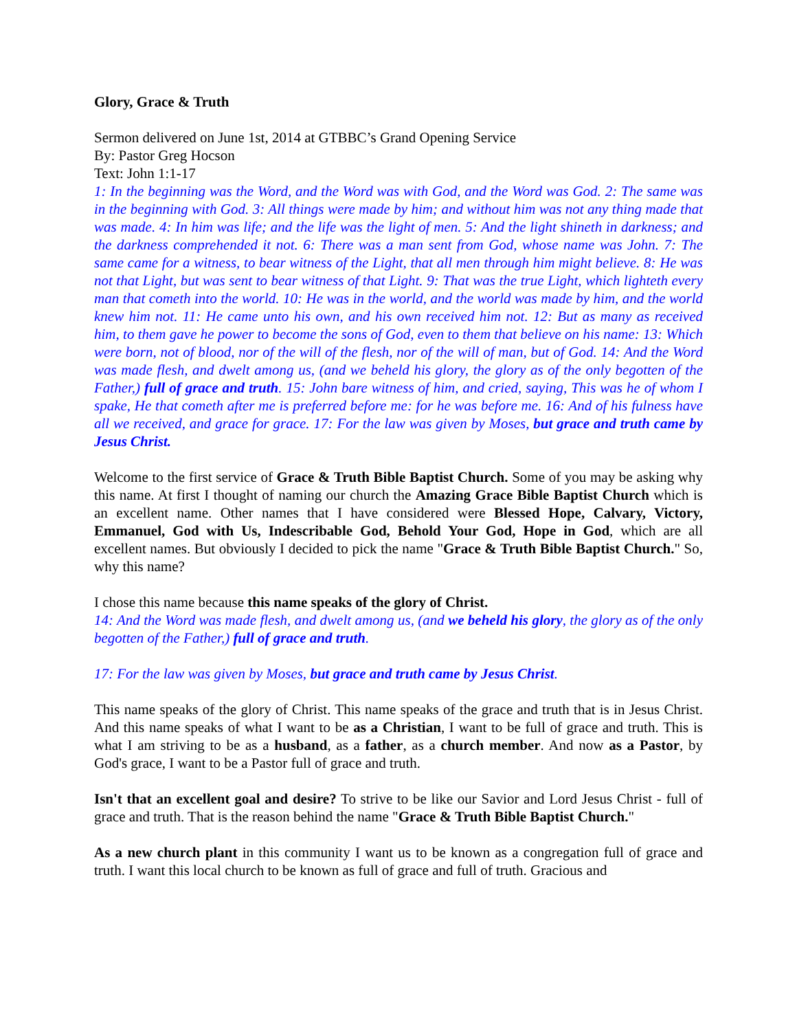Glory, Grace & Truth
Sermon delivered on June 1st, 2014 at GTBBC’s Grand Opening Service
By: Pastor Greg Hocson
Text: John 1:1-17
1: In the beginning was the Word, and the Word was with God, and the Word was God. 2: The same was in the beginning with God. 3: All things were made by him; and without him was not any thing made that was made. 4: In him was life; and the life was the light of men. 5: And the light shineth in darkness; and the darkness comprehended it not. 6: There was a man sent from God, whose name was John. 7: The same came for a witness, to bear witness of the Light, that all men through him might believe. 8: He was not that Light, but was sent to bear witness of that Light. 9: That was the true Light, which lighteth every man that cometh into the world. 10: He was in the world, and the world was made by him, and the world knew him not. 11: He came unto his own, and his own received him not. 12: But as many as received him, to them gave he power to become the sons of God, even to them that believe on his name: 13: Which were born, not of blood, nor of the will of the flesh, nor of the will of man, but of God. 14: And the Word was made flesh, and dwelt among us, (and we beheld his glory, the glory as of the only begotten of the Father,) full of grace and truth. 15: John bare witness of him, and cried, saying, This was he of whom I spake, He that cometh after me is preferred before me: for he was before me. 16: And of his fulness have all we received, and grace for grace. 17: For the law was given by Moses, but grace and truth came by Jesus Christ.
Welcome to the first service of Grace & Truth Bible Baptist Church. Some of you may be asking why this name. At first I thought of naming our church the Amazing Grace Bible Baptist Church which is an excellent name. Other names that I have considered were Blessed Hope, Calvary, Victory, Emmanuel, God with Us, Indescribable God, Behold Your God, Hope in God, which are all excellent names. But obviously I decided to pick the name "Grace & Truth Bible Baptist Church." So, why this name?
I chose this name because this name speaks of the glory of Christ.
14: And the Word was made flesh, and dwelt among us, (and we beheld his glory, the glory as of the only begotten of the Father,) full of grace and truth.
17: For the law was given by Moses, but grace and truth came by Jesus Christ.
This name speaks of the glory of Christ. This name speaks of the grace and truth that is in Jesus Christ. And this name speaks of what I want to be as a Christian, I want to be full of grace and truth. This is what I am striving to be as a husband, as a father, as a church member. And now as a Pastor, by God's grace, I want to be a Pastor full of grace and truth.
Isn't that an excellent goal and desire? To strive to be like our Savior and Lord Jesus Christ - full of grace and truth. That is the reason behind the name "Grace & Truth Bible Baptist Church."
As a new church plant in this community I want us to be known as a congregation full of grace and truth. I want this local church to be known as full of grace and full of truth. Gracious and